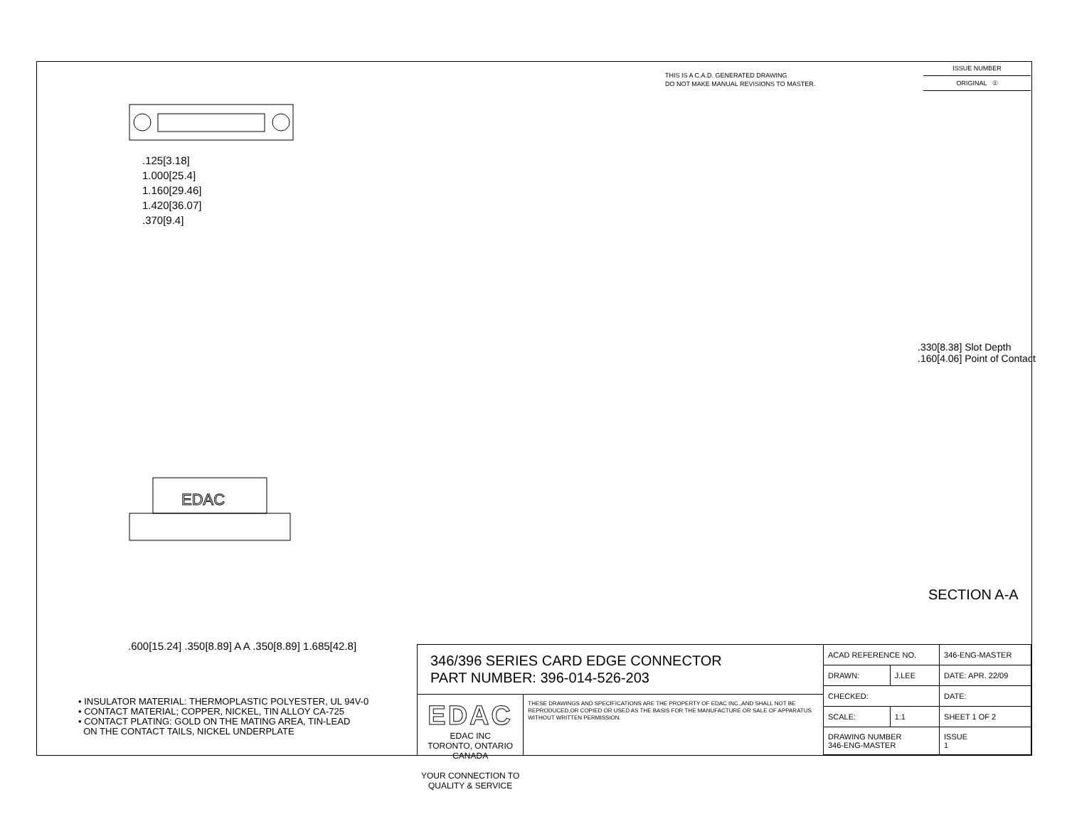THIS IS A C.A.D. GENERATED DRAWING
DO NOT MAKE MANUAL REVISIONS TO MASTER.
ISSUE NUMBER
ORIGINAL ①
.125[3.18]
1.000[25.4]
1.160[29.46]
1.420[36.07]
.370[9.4]
EDAC
.600[15.24] .350[8.89] A A .350[8.89] 1.685[42.8]
.330[8.38] Slot Depth
.160[4.06] Point of Contact
SECTION A-A
• INSULATOR MATERIAL: THERMOPLASTIC POLYESTER, UL 94V-0
• CONTACT MATERIAL; COPPER, NICKEL, TIN ALLOY CA-725
• CONTACT PLATING: GOLD ON THE MATING AREA, TIN-LEAD
ON THE CONTACT TAILS, NICKEL UNDERPLATE
346/396 SERIES CARD EDGE CONNECTOR
PART NUMBER: 396-014-526-203
EDAC EDAC INC
TORONTO, ONTARIO
CANADA
YOUR CONNECTION TO QUALITY & SERVICE
THESE DRAWINGS AND SPECIFICATIONS ARE THE PROPERTY OF EDAC INC.,AND SHALL NOT BE REPRODUCED,OR COPIED OR USED AS THE BASIS FOR THE MANUFACTURE OR SALE OF APPARATUS WITHOUT WRITTEN PERMISSION.
| ACAD REFERENCE NO. | | 346-ENG-MASTER | |
| DRAWN: | J.LEE | DATE: APR. 22/09 | |
| CHECKED: | | DATE: | |
| SCALE: | 1:1 | SHEET 1 OF 2 | |
| DRAWING NUMBER 346-ENG-MASTER | | | ISSUE 1 |